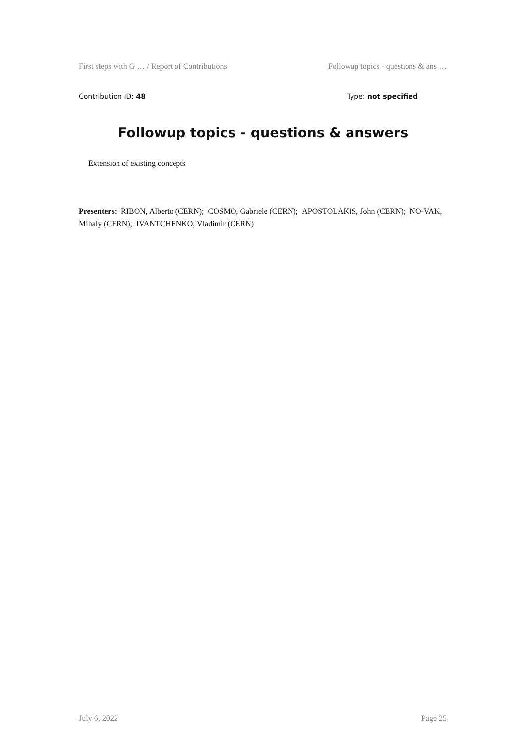First steps with G … / Report of Contributions Followup topics - questions & ans …
Contribution ID: 48 Type: not specified
Followup topics - questions & answers
Extension of existing concepts
Presenters: RIBON, Alberto (CERN); COSMO, Gabriele (CERN); APOSTOLAKIS, John (CERN); NO-VAK, Mihaly (CERN); IVANTCHENKO, Vladimir (CERN)
July 6, 2022 Page 25